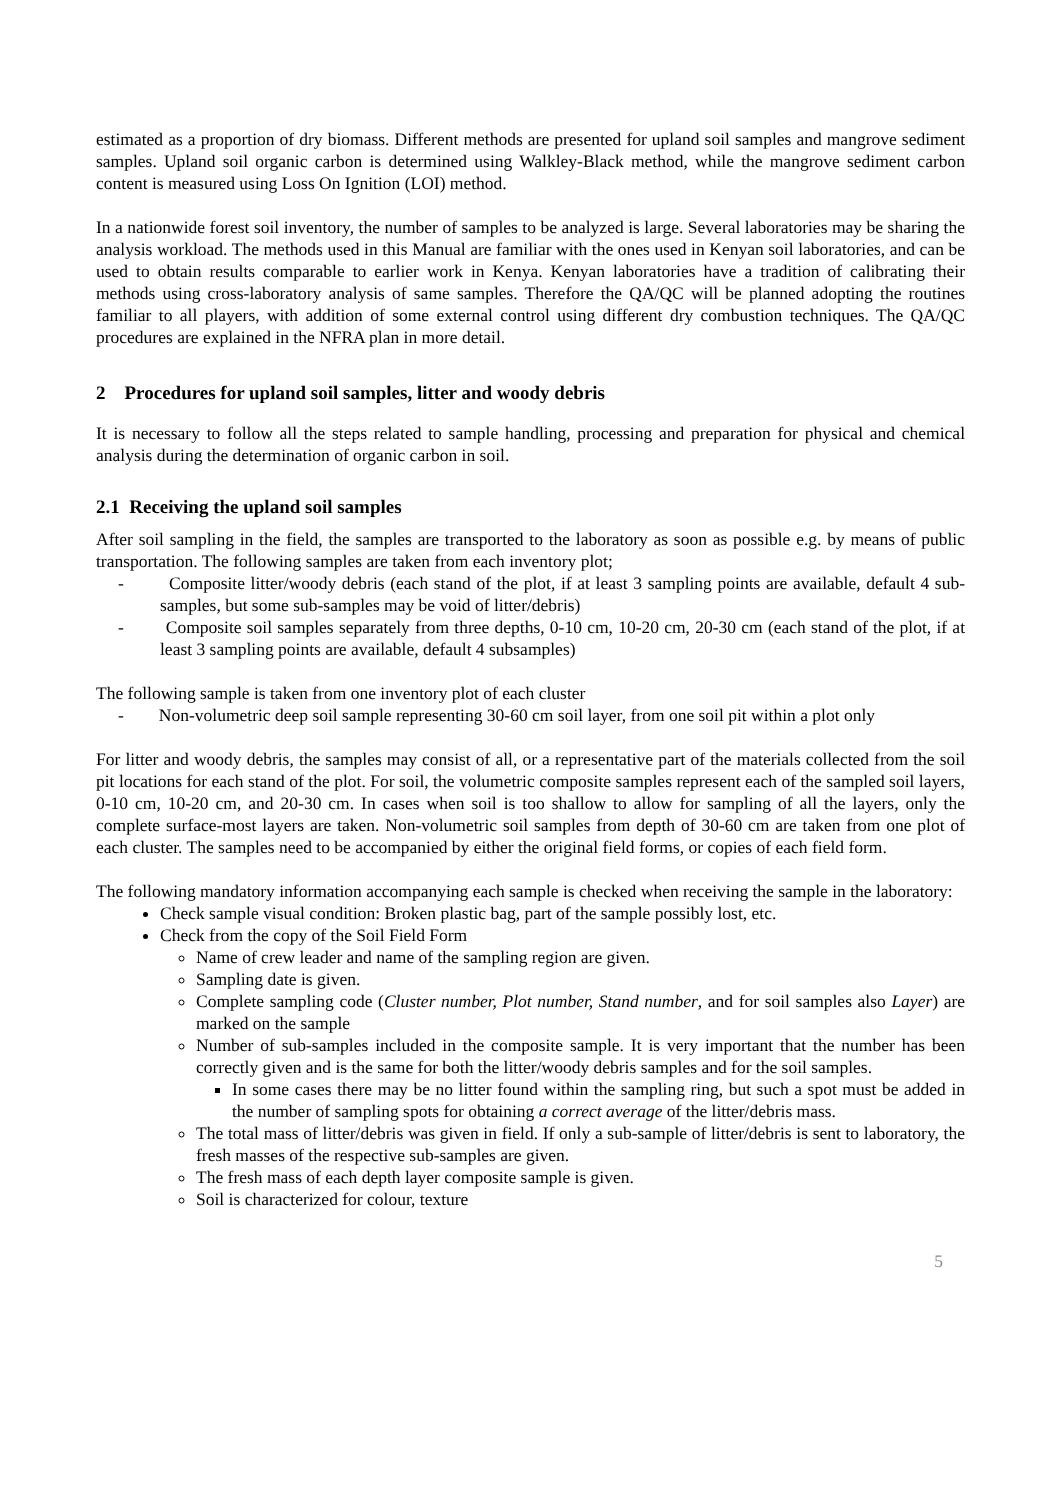estimated as a proportion of dry biomass. Different methods are presented for upland soil samples and mangrove sediment samples. Upland soil organic carbon is determined using Walkley-Black method, while the mangrove sediment carbon content is measured using Loss On Ignition (LOI) method.
In a nationwide forest soil inventory, the number of samples to be analyzed is large. Several laboratories may be sharing the analysis workload. The methods used in this Manual are familiar with the ones used in Kenyan soil laboratories, and can be used to obtain results comparable to earlier work in Kenya. Kenyan laboratories have a tradition of calibrating their methods using cross-laboratory analysis of same samples. Therefore the QA/QC will be planned adopting the routines familiar to all players, with addition of some external control using different dry combustion techniques. The QA/QC procedures are explained in the NFRA plan in more detail.
2 Procedures for upland soil samples, litter and woody debris
It is necessary to follow all the steps related to sample handling, processing and preparation for physical and chemical analysis during the determination of organic carbon in soil.
2.1 Receiving the upland soil samples
After soil sampling in the field, the samples are transported to the laboratory as soon as possible e.g. by means of public transportation. The following samples are taken from each inventory plot;
- Composite litter/woody debris (each stand of the plot, if at least 3 sampling points are available, default 4 sub-samples, but some sub-samples may be void of litter/debris)
- Composite soil samples separately from three depths, 0-10 cm, 10-20 cm, 20-30 cm (each stand of the plot, if at least 3 sampling points are available, default 4 subsamples)
The following sample is taken from one inventory plot of each cluster
- Non-volumetric deep soil sample representing 30-60 cm soil layer, from one soil pit within a plot only
For litter and woody debris, the samples may consist of all, or a representative part of the materials collected from the soil pit locations for each stand of the plot. For soil, the volumetric composite samples represent each of the sampled soil layers, 0-10 cm, 10-20 cm, and 20-30 cm. In cases when soil is too shallow to allow for sampling of all the layers, only the complete surface-most layers are taken. Non-volumetric soil samples from depth of 30-60 cm are taken from one plot of each cluster. The samples need to be accompanied by either the original field forms, or copies of each field form.
The following mandatory information accompanying each sample is checked when receiving the sample in the laboratory:
Check sample visual condition: Broken plastic bag, part of the sample possibly lost, etc.
Check from the copy of the Soil Field Form
Name of crew leader and name of the sampling region are given.
Sampling date is given.
Complete sampling code (Cluster number, Plot number, Stand number, and for soil samples also Layer) are marked on the sample
Number of sub-samples included in the composite sample. It is very important that the number has been correctly given and is the same for both the litter/woody debris samples and for the soil samples.
In some cases there may be no litter found within the sampling ring, but such a spot must be added in the number of sampling spots for obtaining a correct average of the litter/debris mass.
The total mass of litter/debris was given in field. If only a sub-sample of litter/debris is sent to laboratory, the fresh masses of the respective sub-samples are given.
The fresh mass of each depth layer composite sample is given.
Soil is characterized for colour, texture
5